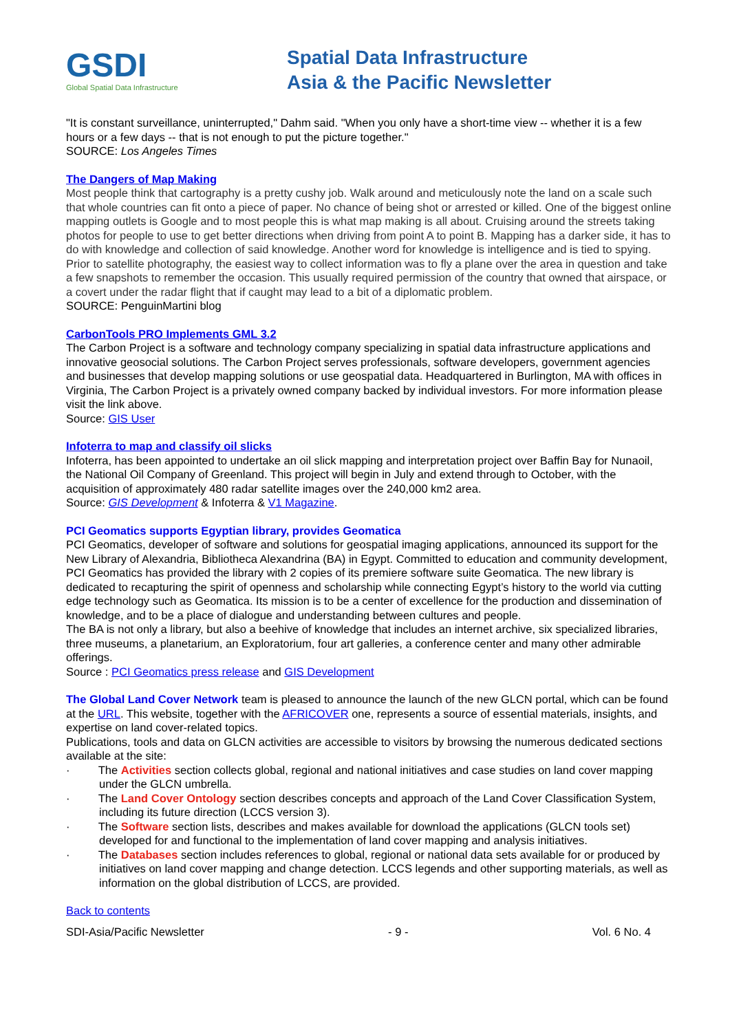GSDI
Global Spatial Data Infrastructure
Spatial Data Infrastructure
Asia & the Pacific Newsletter
"It is constant surveillance, uninterrupted," Dahm said. "When you only have a short-time view -- whether it is a few hours or a few days -- that is not enough to put the picture together."
SOURCE: Los Angeles Times
The Dangers of Map Making
Most people think that cartography is a pretty cushy job. Walk around and meticulously note the land on a scale such that whole countries can fit onto a piece of paper. No chance of being shot or arrested or killed. One of the biggest online mapping outlets is Google and to most people this is what map making is all about. Cruising around the streets taking photos for people to use to get better directions when driving from point A to point B. Mapping has a darker side, it has to do with knowledge and collection of said knowledge. Another word for knowledge is intelligence and is tied to spying. Prior to satellite photography, the easiest way to collect information was to fly a plane over the area in question and take a few snapshots to remember the occasion. This usually required permission of the country that owned that airspace, or a covert under the radar flight that if caught may lead to a bit of a diplomatic problem.
SOURCE: PenguinMartini blog
CarbonTools PRO Implements GML 3.2
The Carbon Project is a software and technology company specializing in spatial data infrastructure applications and innovative geosocial solutions. The Carbon Project serves professionals, software developers, government agencies and businesses that develop mapping solutions or use geospatial data. Headquartered in Burlington, MA with offices in Virginia, The Carbon Project is a privately owned company backed by individual investors. For more information please visit the link above.
Source: GIS User
Infoterra to map and classify oil slicks
Infoterra, has been appointed to undertake an oil slick mapping and interpretation project over Baffin Bay for Nunaoil, the National Oil Company of Greenland. This project will begin in July and extend through to October, with the acquisition of approximately 480 radar satellite images over the 240,000 km2 area.
Source: GIS Development & Infoterra & V1 Magazine.
PCI Geomatics supports Egyptian library, provides Geomatica
PCI Geomatics, developer of software and solutions for geospatial imaging applications, announced its support for the New Library of Alexandria, Bibliotheca Alexandrina (BA) in Egypt. Committed to education and community development, PCI Geomatics has provided the library with 2 copies of its premiere software suite Geomatica. The new library is dedicated to recapturing the spirit of openness and scholarship while connecting Egypt’s history to the world via cutting edge technology such as Geomatica. Its mission is to be a center of excellence for the production and dissemination of knowledge, and to be a place of dialogue and understanding between cultures and people.
The BA is not only a library, but also a beehive of knowledge that includes an internet archive, six specialized libraries, three museums, a planetarium, an Exploratorium, four art galleries, a conference center and many other admirable offerings.
Source : PCI Geomatics press release and GIS Development
The Global Land Cover Network team is pleased to announce the launch of the new GLCN portal, which can be found at the URL. This website, together with the AFRICOVER one, represents a source of essential materials, insights, and expertise on land cover-related topics.
Publications, tools and data on GLCN activities are accessible to visitors by browsing the numerous dedicated sections available at the site:
· The Activities section collects global, regional and national initiatives and case studies on land cover mapping under the GLCN umbrella.
· The Land Cover Ontology section describes concepts and approach of the Land Cover Classification System, including its future direction (LCCS version 3).
· The Software section lists, describes and makes available for download the applications (GLCN tools set) developed for and functional to the implementation of land cover mapping and analysis initiatives.
· The Databases section includes references to global, regional or national data sets available for or produced by initiatives on land cover mapping and change detection. LCCS legends and other supporting materials, as well as information on the global distribution of LCCS, are provided.
Back to contents
SDI-Asia/Pacific Newsletter - 9 - Vol. 6 No. 4